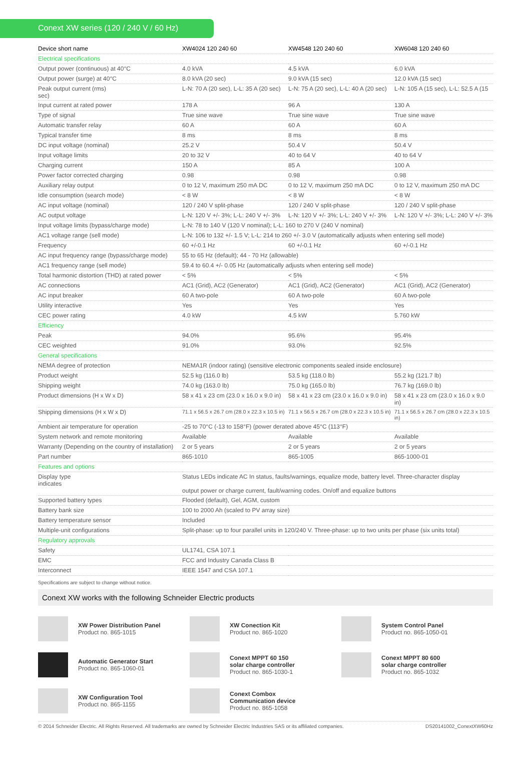Conext XW series (120 / 240 V / 60 Hz)
| Device short name | XW4024 120 240 60 | XW4548 120 240 60 | XW6048 120 240 60 |
| --- | --- | --- | --- |
| Electrical specifications | | | |
| Output power (continuous) at 40°C | 4.0 kVA | 4.5 kVA | 6.0 kVA |
| Output power (surge) at 40°C | 8.0 kVA (20 sec) | 9.0 kVA (15 sec) | 12.0 kVA (15 sec) |
| Peak output current (rms) sec) | L-N: 70 A (20 sec), L-L: 35 A (20 sec) | L-N: 75 A (20 sec), L-L: 40 A (20 sec) | L-N: 105 A (15 sec), L-L: 52.5 A (15 |
| Input current at rated power | 178 A | 96 A | 130 A |
| Type of signal | True sine wave | True sine wave | True sine wave |
| Automatic transfer relay | 60 A | 60 A | 60 A |
| Typical transfer time | 8 ms | 8 ms | 8 ms |
| DC input voltage (nominal) | 25.2 V | 50.4 V | 50.4 V |
| Input voltage limits | 20 to 32 V | 40 to 64 V | 40 to 64 V |
| Charging current | 150 A | 85 A | 100 A |
| Power factor corrected charging | 0.98 | 0.98 | 0.98 |
| Auxiliary relay output | 0 to 12 V, maximum 250 mA DC | 0 to 12 V, maximum 250 mA DC | 0 to 12 V, maximum 250 mA DC |
| Idle consumption (search mode) | < 8 W | < 8 W | < 8 W |
| AC input voltage (nominal) | 120 / 240 V split-phase | 120 / 240 V split-phase | 120 / 240 V split-phase |
| AC output voltage | L-N: 120 V +/- 3%; L-L: 240 V +/- 3% | L-N: 120 V +/- 3%; L-L: 240 V +/- 3% | L-N: 120 V +/- 3%; L-L: 240 V +/- 3% |
| Input voltage limits (bypass/charge mode) | L-N: 78 to 140 V (120 V nominal); L-L: 160 to 270 V (240 V nominal) | | |
| AC1 voltage range (sell mode) | L-N: 106 to 132 +/- 1.5 V; L-L: 214 to 260 +/- 3.0 V (automatically adjusts when entering sell mode) | | |
| Frequency | 60 +/-0.1 Hz | 60 +/-0.1 Hz | 60 +/-0.1 Hz |
| AC input frequency range (bypass/charge mode) | 55 to 65 Hz (default); 44 - 70 Hz (allowable) | | |
| AC1 frequency range (sell mode) | 59.4 to 60.4 +/- 0.05 Hz (automatically adjusts when entering sell mode) | | |
| Total harmonic distortion (THD) at rated power | < 5% | < 5% | < 5% |
| AC connections | AC1 (Grid), AC2 (Generator) | AC1 (Grid), AC2 (Generator) | AC1 (Grid), AC2 (Generator) |
| AC input breaker | 60 A two-pole | 60 A two-pole | 60 A two-pole |
| Utility interactive | Yes | Yes | Yes |
| CEC power rating | 4.0 kW | 4.5 kW | 5.760 kW |
| Efficiency | | | |
| Peak | 94.0% | 95.6% | 95.4% |
| CEC weighted | 91.0% | 93.0% | 92.5% |
| General specifications | | | |
| NEMA degree of protection | NEMA1R (indoor rating) (sensitive electronic components sealed inside enclosure) | | |
| Product weight | 52.5 kg (116.0 lb) | 53.5 kg (118.0 lb) | 55.2 kg (121.7 lb) |
| Shipping weight | 74.0 kg (163.0 lb) | 75.0 kg (165.0 lb) | 76.7 kg (169.0 lb) |
| Product dimensions (H x W x D) | 58 x 41 x 23 cm (23.0 x 16.0 x 9.0 in) | 58 x 41 x 23 cm (23.0 x 16.0 x 9.0 in) | 58 x 41 x 23 cm (23.0 x 16.0 x 9.0 in) |
| Shipping dimensions (H x W x D) | 71.1 x 56.5 x 26.7 cm (28.0 x 22.3 x 10.5 in) | 71.1 x 56.5 x 26.7 cm (28.0 x 22.3 x 10.5 in) | 71.1 x 56.5 x 26.7 cm (28.0 x 22.3 x 10.5 in) |
| Ambient air temperature for operation | -25 to 70°C (-13 to 158°F) (power derated above 45°C (113°F) | | |
| System network and remote monitoring | Available | Available | Available |
| Warranty (Depending on the country of installation) | 2 or 5 years | 2 or 5 years | 2 or 5 years |
| Part number | 865-1010 | 865-1005 | 865-1000-01 |
| Features and options | | | |
| Display type indicates | Status LEDs indicate AC In status, faults/warnings, equalize mode, battery level. Three-character display output power or charge current, fault/warning codes. On/off and equalize buttons | | |
| Supported battery types | Flooded (default), Gel, AGM, custom | | |
| Battery bank size | 100 to 2000 Ah (scaled to PV array size) | | |
| Battery temperature sensor | Included | | |
| Multiple-unit configurations | Split-phase: up to four parallel units in 120/240 V. Three-phase: up to two units per phase (six units total) | | |
| Regulatory approvals | | | |
| Safety | UL1741, CSA 107.1 | | |
| EMC | FCC and Industry Canada Class B | | |
| Interconnect | IEEE 1547 and CSA 107.1 | | |
Specifications are subject to change without notice.
Conext XW works with the following Schneider Electric products
XW Power Distribution Panel
Product no. 865-1015
XW Conection Kit
Product no. 865-1020
System Control Panel
Product no. 865-1050-01
Automatic Generator Start
Product no. 865-1060-01
Conext MPPT 60 150
solar charge controller
Product no. 865-1030-1
Conext MPPT 80 600
solar charge controller
Product no. 865-1032
XW Configuration Tool
Product no. 865-1155
Conext Combox
Communication device
Product no. 865-1058
© 2014 Schneider Electric. All Rights Reserved. All trademarks are owned by Schneider Electric Industries SAS or its affiliated companies. DS20141002_ConextXW60Hz